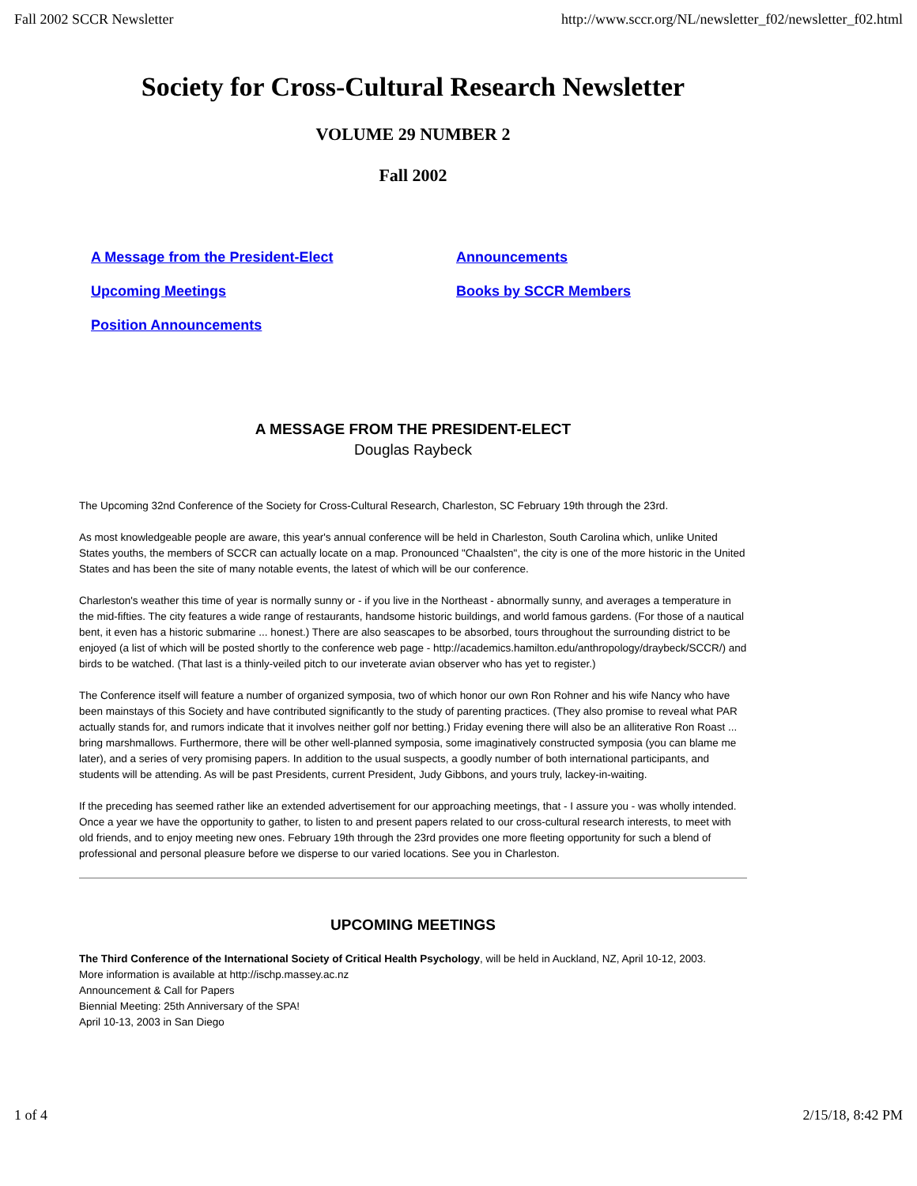Fall 2002 SCCR Newsletter http://www.sccr.org/NL/newsletter_f02/newsletter_f02.html
Society for Cross-Cultural Research Newsletter
VOLUME 29 NUMBER 2
Fall 2002
A Message from the President-Elect Announcements Upcoming Meetings Books by SCCR Members Position Announcements
A MESSAGE FROM THE PRESIDENT-ELECT
Douglas Raybeck
The Upcoming 32nd Conference of the Society for Cross-Cultural Research, Charleston, SC February 19th through the 23rd.
As most knowledgeable people are aware, this year's annual conference will be held in Charleston, South Carolina which, unlike United States youths, the members of SCCR can actually locate on a map. Pronounced "Chaalsten", the city is one of the more historic in the United States and has been the site of many notable events, the latest of which will be our conference.
Charleston's weather this time of year is normally sunny or - if you live in the Northeast - abnormally sunny, and averages a temperature in the mid-fifties. The city features a wide range of restaurants, handsome historic buildings, and world famous gardens. (For those of a nautical bent, it even has a historic submarine ... honest.) There are also seascapes to be absorbed, tours throughout the surrounding district to be enjoyed (a list of which will be posted shortly to the conference web page - http://academics.hamilton.edu/anthropology/draybeck/SCCR/) and birds to be watched. (That last is a thinly-veiled pitch to our inveterate avian observer who has yet to register.)
The Conference itself will feature a number of organized symposia, two of which honor our own Ron Rohner and his wife Nancy who have been mainstays of this Society and have contributed significantly to the study of parenting practices. (They also promise to reveal what PAR actually stands for, and rumors indicate that it involves neither golf nor betting.) Friday evening there will also be an alliterative Ron Roast ... bring marshmallows. Furthermore, there will be other well-planned symposia, some imaginatively constructed symposia (you can blame me later), and a series of very promising papers. In addition to the usual suspects, a goodly number of both international participants, and students will be attending. As will be past Presidents, current President, Judy Gibbons, and yours truly, lackey-in-waiting.
If the preceding has seemed rather like an extended advertisement for our approaching meetings, that - I assure you - was wholly intended. Once a year we have the opportunity to gather, to listen to and present papers related to our cross-cultural research interests, to meet with old friends, and to enjoy meeting new ones. February 19th through the 23rd provides one more fleeting opportunity for such a blend of professional and personal pleasure before we disperse to our varied locations. See you in Charleston.
UPCOMING MEETINGS
The Third Conference of the International Society of Critical Health Psychology, will be held in Auckland, NZ, April 10-12, 2003.
More information is available at http://ischp.massey.ac.nz
Announcement & Call for Papers
Biennial Meeting: 25th Anniversary of the SPA!
April 10-13, 2003 in San Diego
1 of 4 2/15/18, 8:42 PM